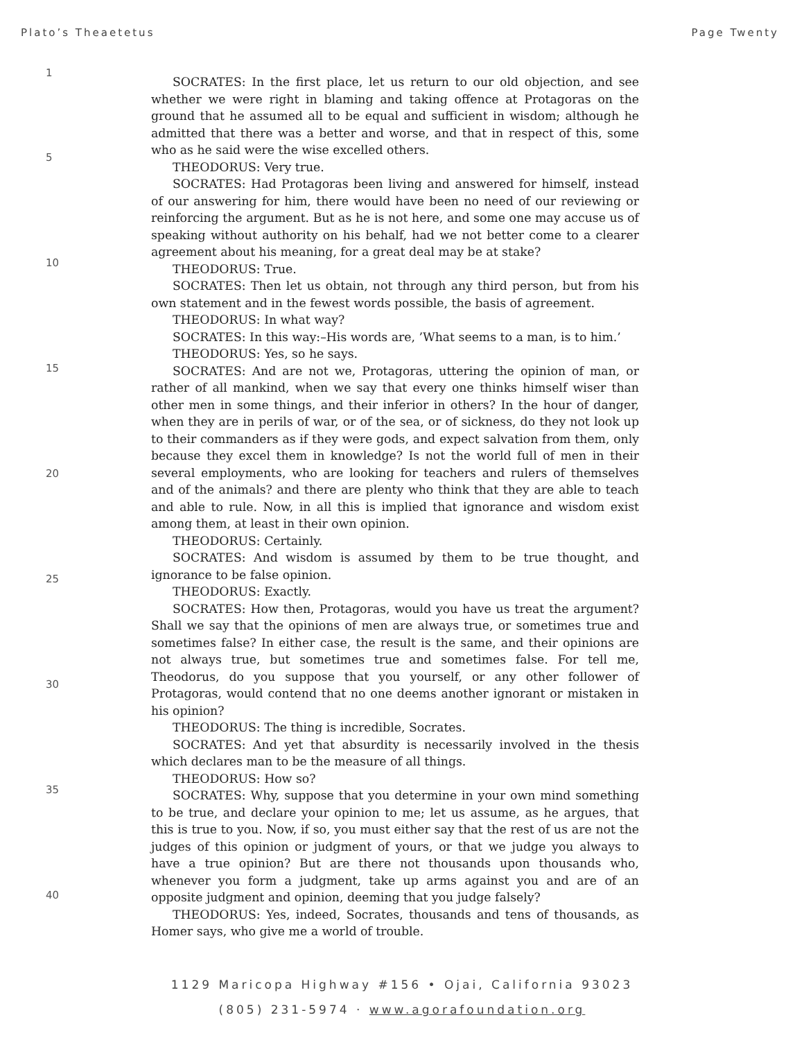Plato’s Theaetetus Page Twenty
1
5
10
15
20
25
30
35
40
SOCRATES: In the first place, let us return to our old objection, and see whether we were right in blaming and taking offence at Protagoras on the ground that he assumed all to be equal and sufficient in wisdom; although he admitted that there was a better and worse, and that in respect of this, some who as he said were the wise excelled others.
THEODORUS: Very true.
SOCRATES: Had Protagoras been living and answered for himself, instead of our answering for him, there would have been no need of our reviewing or reinforcing the argument. But as he is not here, and some one may accuse us of speaking without authority on his behalf, had we not better come to a clearer agreement about his meaning, for a great deal may be at stake?
THEODORUS: True.
SOCRATES: Then let us obtain, not through any third person, but from his own statement and in the fewest words possible, the basis of agreement.
THEODORUS: In what way?
SOCRATES: In this way:–His words are, ’What seems to a man, is to him.’
THEODORUS: Yes, so he says.
SOCRATES: And are not we, Protagoras, uttering the opinion of man, or rather of all mankind, when we say that every one thinks himself wiser than other men in some things, and their inferior in others? In the hour of danger, when they are in perils of war, or of the sea, or of sickness, do they not look up to their commanders as if they were gods, and expect salvation from them, only because they excel them in knowledge? Is not the world full of men in their several employments, who are looking for teachers and rulers of themselves and of the animals? and there are plenty who think that they are able to teach and able to rule. Now, in all this is implied that ignorance and wisdom exist among them, at least in their own opinion.
THEODORUS: Certainly.
SOCRATES: And wisdom is assumed by them to be true thought, and ignorance to be false opinion.
THEODORUS: Exactly.
SOCRATES: How then, Protagoras, would you have us treat the argument? Shall we say that the opinions of men are always true, or sometimes true and sometimes false? In either case, the result is the same, and their opinions are not always true, but sometimes true and sometimes false. For tell me, Theodorus, do you suppose that you yourself, or any other follower of Protagoras, would contend that no one deems another ignorant or mistaken in his opinion?
THEODORUS: The thing is incredible, Socrates.
SOCRATES: And yet that absurdity is necessarily involved in the thesis which declares man to be the measure of all things.
THEODORUS: How so?
SOCRATES: Why, suppose that you determine in your own mind something to be true, and declare your opinion to me; let us assume, as he argues, that this is true to you. Now, if so, you must either say that the rest of us are not the judges of this opinion or judgment of yours, or that we judge you always to have a true opinion? But are there not thousands upon thousands who, whenever you form a judgment, take up arms against you and are of an opposite judgment and opinion, deeming that you judge falsely?
THEODORUS: Yes, indeed, Socrates, thousands and tens of thousands, as Homer says, who give me a world of trouble.
1129 Maricopa Highway #156 • Ojai, California 93023
(805) 231-5974 · www.agorafoundation.org